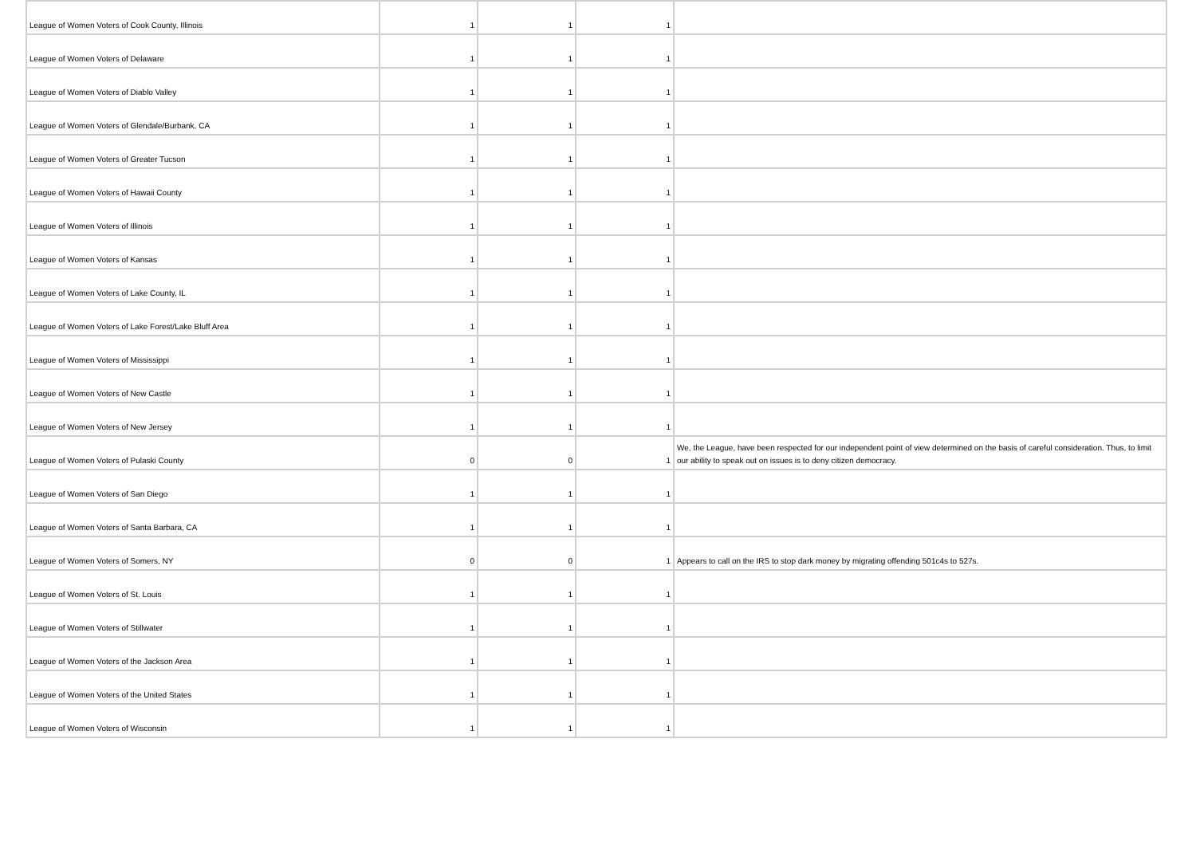| League of Women Voters of Cook County, Illinois | 1 | 1 | 1 | |
| League of Women Voters of Delaware | 1 | 1 | 1 | |
| League of Women Voters of Diablo Valley | 1 | 1 | 1 | |
| League of Women Voters of Glendale/Burbank, CA | 1 | 1 | 1 | |
| League of Women Voters of Greater Tucson | 1 | 1 | 1 | |
| League of Women Voters of Hawaii County | 1 | 1 | 1 | |
| League of Women Voters of Illinois | 1 | 1 | 1 | |
| League of Women Voters of Kansas | 1 | 1 | 1 | |
| League of Women Voters of Lake County, IL | 1 | 1 | 1 | |
| League of Women Voters of Lake Forest/Lake Bluff Area | 1 | 1 | 1 | |
| League of Women Voters of Mississippi | 1 | 1 | 1 | |
| League of Women Voters of New Castle | 1 | 1 | 1 | |
| League of Women Voters of New Jersey | 1 | 1 | 1 | |
| League of Women Voters of Pulaski County | 0 | 0 | 1 | We, the League, have been respected for our independent point of view determined on the basis of careful consideration. Thus, to limit our ability to speak out on issues is to deny citizen democracy. |
| League of Women Voters of San Diego | 1 | 1 | 1 | |
| League of Women Voters of Santa Barbara, CA | 1 | 1 | 1 | |
| League of Women Voters of Somers, NY | 0 | 0 | 1 | Appears to call on the IRS to stop dark money by migrating offending 501c4s to 527s. |
| League of Women Voters of St. Louis | 1 | 1 | 1 | |
| League of Women Voters of Stillwater | 1 | 1 | 1 | |
| League of Women Voters of the Jackson Area | 1 | 1 | 1 | |
| League of Women Voters of the United States | 1 | 1 | 1 | |
| League of Women Voters of Wisconsin | 1 | 1 | 1 | |